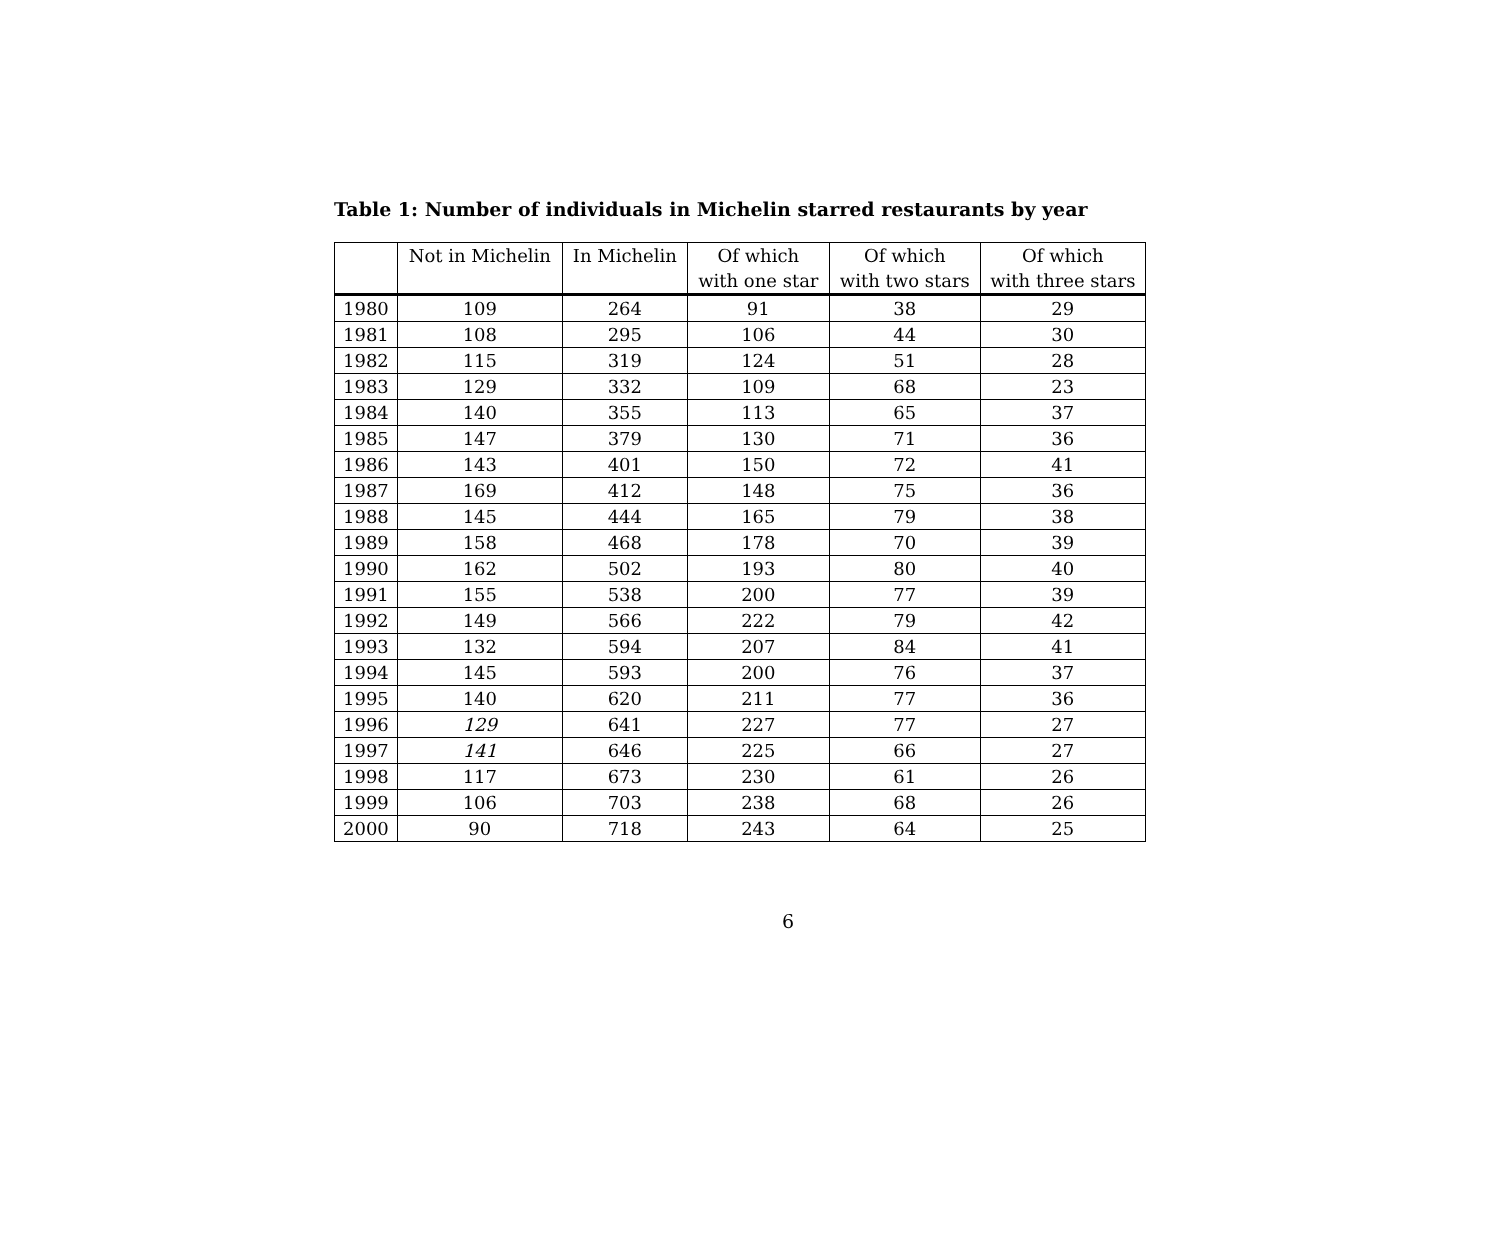Table 1: Number of individuals in Michelin starred restaurants by year
| | Not in Michelin | In Michelin | Of which | Of which | Of which |
| --- | --- | --- | --- | --- | --- |
| | | | with one star | with two stars | with three stars |
| 1980 | 109 | 264 | 91 | 38 | 29 |
| 1981 | 108 | 295 | 106 | 44 | 30 |
| 1982 | 115 | 319 | 124 | 51 | 28 |
| 1983 | 129 | 332 | 109 | 68 | 23 |
| 1984 | 140 | 355 | 113 | 65 | 37 |
| 1985 | 147 | 379 | 130 | 71 | 36 |
| 1986 | 143 | 401 | 150 | 72 | 41 |
| 1987 | 169 | 412 | 148 | 75 | 36 |
| 1988 | 145 | 444 | 165 | 79 | 38 |
| 1989 | 158 | 468 | 178 | 70 | 39 |
| 1990 | 162 | 502 | 193 | 80 | 40 |
| 1991 | 155 | 538 | 200 | 77 | 39 |
| 1992 | 149 | 566 | 222 | 79 | 42 |
| 1993 | 132 | 594 | 207 | 84 | 41 |
| 1994 | 145 | 593 | 200 | 76 | 37 |
| 1995 | 140 | 620 | 211 | 77 | 36 |
| 1996 | 129 | 641 | 227 | 77 | 27 |
| 1997 | 141 | 646 | 225 | 66 | 27 |
| 1998 | 117 | 673 | 230 | 61 | 26 |
| 1999 | 106 | 703 | 238 | 68 | 26 |
| 2000 | 90 | 718 | 243 | 64 | 25 |
6